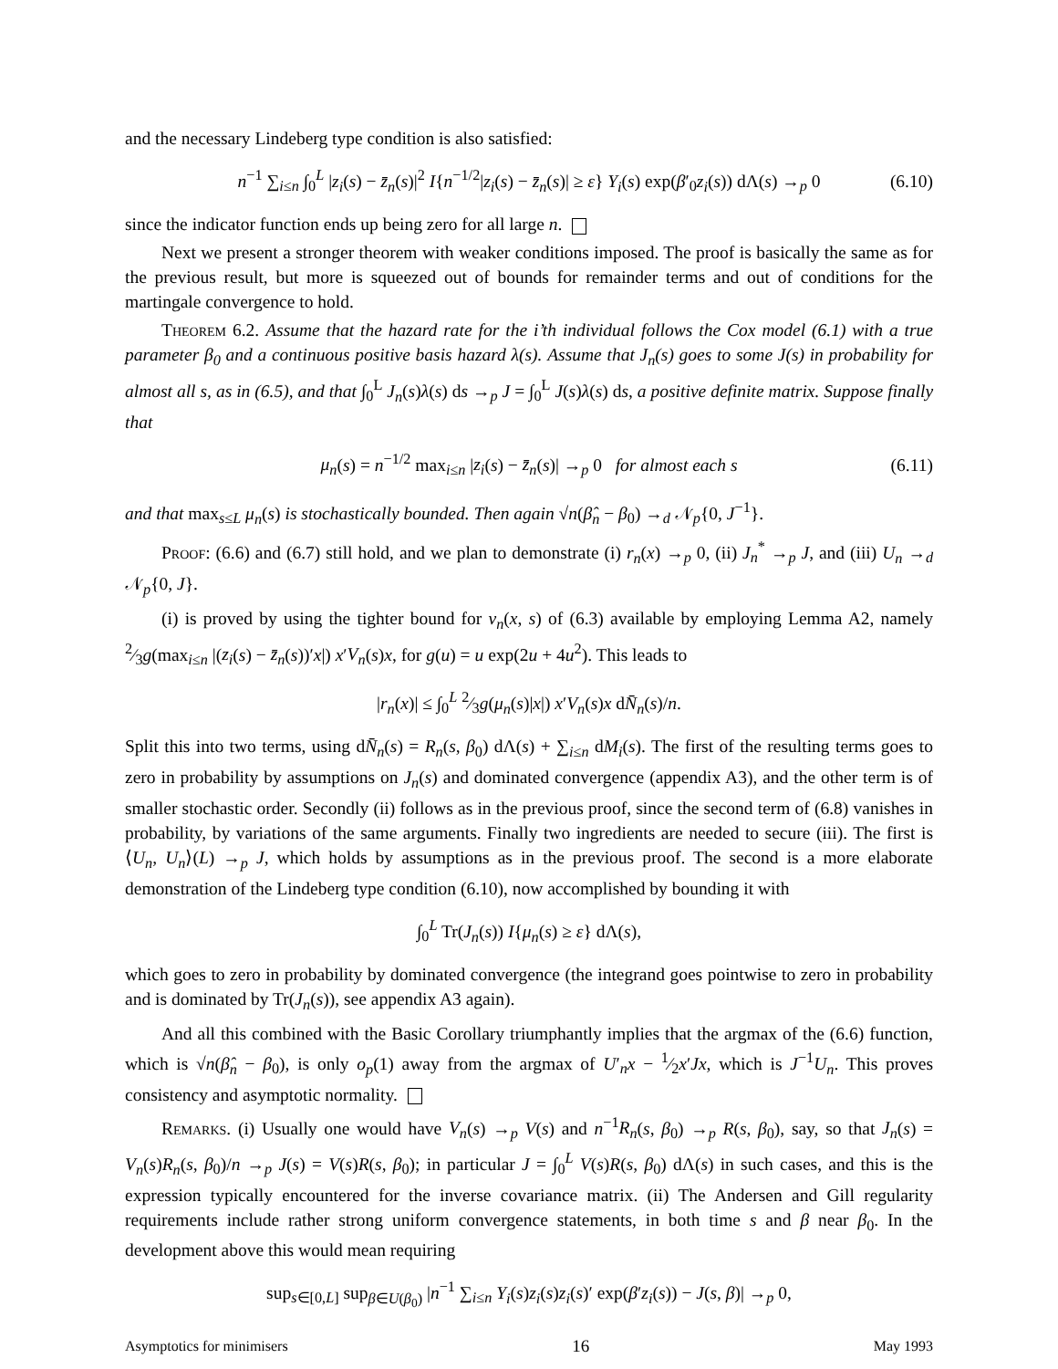and the necessary Lindeberg type condition is also satisfied:
n<sup>−1</sup> ∑<sub>i≤n</sub> ∫<sub>0</sub><sup>L</sup> |z<sub>i</sub>(s) − z̄<sub>n</sub>(s)|<sup>2</sup> I{n<sup>−1/2</sup>|z<sub>i</sub>(s) − z̄<sub>n</sub>(s)| ≥ ε} Y<sub>i</sub>(s) exp(β′<sub>0</sub>z<sub>i</sub>(s)) dΛ(s) →<sub>p</sub> 0 (6.10)
since the indicator function ends up being zero for all large n.
Next we present a stronger theorem with weaker conditions imposed. The proof is basically the same as for the previous result, but more is squeezed out of bounds for remainder terms and out of conditions for the martingale convergence to hold.
Theorem 6.2. Assume that the hazard rate for the i’th individual follows the Cox model (6.1) with a true parameter β<sub>0</sub> and a continuous positive basis hazard λ(s). Assume that J<sub>n</sub>(s) goes to some J(s) in probability for almost all s, as in (6.5), and that ∫<sub>0</sub><sup>L</sup> J<sub>n</sub>(s)λ(s) ds →<sub>p</sub> J = ∫<sub>0</sub><sup>L</sup> J(s)λ(s) ds, a positive definite matrix. Suppose finally that
μ<sub>n</sub>(s) = n<sup>−1/2</sup> max<sub>i≤n</sub> |z<sub>i</sub>(s) − z̄<sub>n</sub>(s)| →<sub>p</sub> 0 for almost each s (6.11)
and that max<sub>s≤L</sub> μ<sub>n</sub>(s) is stochastically bounded. Then again √n(β̂<sub>n</sub> − β<sub>0</sub>) →<sub>d</sub> 𝒩<sub>p</sub>{0, J<sup>−1</sup>}.
Proof: (6.6) and (6.7) still hold, and we plan to demonstrate (i) r<sub>n</sub>(x) →<sub>p</sub> 0, (ii) J<sub>n</sub><sup>*</sup> →<sub>p</sub> J, and (iii) U<sub>n</sub> →<sub>d</sub> 𝒩<sub>p</sub>{0, J}.
(i) is proved by using the tighter bound for v<sub>n</sub>(x, s) of (6.3) available by employing Lemma A2, namely 2⁄3g(max<sub>i≤n</sub> |(z<sub>i</sub>(s) − z̄<sub>n</sub>(s))′x|) x′V<sub>n</sub>(s)x, for g(u) = u exp(2u + 4u<sup>2</sup>). This leads to
|r<sub>n</sub>(x)| ≤ ∫<sub>0</sub><sup>L</sup> 2⁄3g(μ<sub>n</sub>(s)|x|) x′V<sub>n</sub>(s)x dN̄<sub>n</sub>(s)/n.
Split this into two terms, using dN̄<sub>n</sub>(s) = R<sub>n</sub>(s, β<sub>0</sub>) dΛ(s) + ∑<sub>i≤n</sub> dM<sub>i</sub>(s). The first of the resulting terms goes to zero in probability by assumptions on J<sub>n</sub>(s) and dominated convergence (appendix A3), and the other term is of smaller stochastic order. Secondly (ii) follows as in the previous proof, since the second term of (6.8) vanishes in probability, by variations of the same arguments. Finally two ingredients are needed to secure (iii). The first is ⟨U<sub>n</sub>, U<sub>n</sub>⟩(L) →<sub>p</sub> J, which holds by assumptions as in the previous proof. The second is a more elaborate demonstration of the Lindeberg type condition (6.10), now accomplished by bounding it with
∫<sub>0</sub><sup>L</sup> Tr(J<sub>n</sub>(s)) I{μ<sub>n</sub>(s) ≥ ε} dΛ(s),
which goes to zero in probability by dominated convergence (the integrand goes pointwise to zero in probability and is dominated by Tr(J<sub>n</sub>(s)), see appendix A3 again).
And all this combined with the Basic Corollary triumphantly implies that the argmax of the (6.6) function, which is √n(β̂<sub>n</sub> − β<sub>0</sub>), is only o<sub>p</sub>(1) away from the argmax of U′<sub>n</sub>x − 1⁄2x′Jx, which is J<sup>−1</sup>U<sub>n</sub>. This proves consistency and asymptotic normality.
Remarks. (i) Usually one would have V<sub>n</sub>(s) →<sub>p</sub> V(s) and n<sup>−1</sup>R<sub>n</sub>(s, β<sub>0</sub>) →<sub>p</sub> R(s, β<sub>0</sub>), say, so that J<sub>n</sub>(s) = V<sub>n</sub>(s)R<sub>n</sub>(s, β<sub>0</sub>)/n →<sub>p</sub> J(s) = V(s)R(s, β<sub>0</sub>); in particular J = ∫<sub>0</sub><sup>L</sup> V(s)R(s, β<sub>0</sub>) dΛ(s) in such cases, and this is the expression typically encountered for the inverse covariance matrix. (ii) The Andersen and Gill regularity requirements include rather strong uniform convergence statements, in both time s and β near β<sub>0</sub>. In the development above this would mean requiring
sup<sub>s∈[0,L]</sub> sup<sub>β∈U(β<sub>0</sub>)</sub> |n<sup>−1</sup> ∑<sub>i≤n</sub> Y<sub>i</sub>(s)z<sub>i</sub>(s)z<sub>i</sub>(s)′ exp(β′z<sub>i</sub>(s)) − J(s, β)| →<sub>p</sub> 0,
Asymptotics for minimisers 16 May 1993